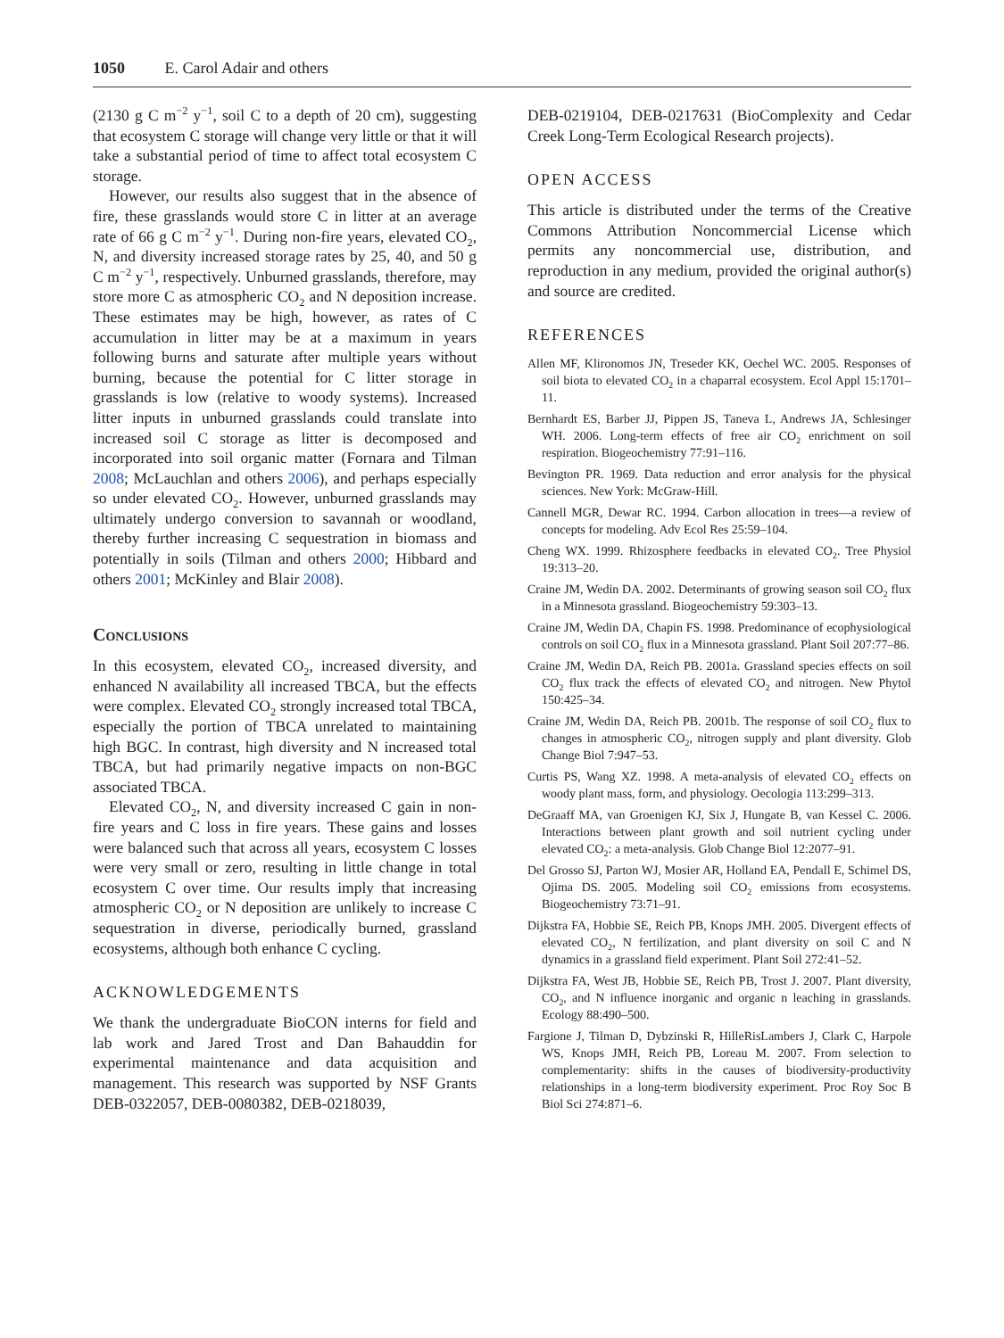1050 E. Carol Adair and others
(2130 g C m<sup>−2</sup> y<sup>−1</sup>, soil C to a depth of 20 cm), suggesting that ecosystem C storage will change very little or that it will take a substantial period of time to affect total ecosystem C storage.
However, our results also suggest that in the absence of fire, these grasslands would store C in litter at an average rate of 66 g C m<sup>−2</sup> y<sup>−1</sup>. During non-fire years, elevated CO<sub>2</sub>, N, and diversity increased storage rates by 25, 40, and 50 g C m<sup>−2</sup> y<sup>−1</sup>, respectively. Unburned grasslands, therefore, may store more C as atmospheric CO<sub>2</sub> and N deposition increase. These estimates may be high, however, as rates of C accumulation in litter may be at a maximum in years following burns and saturate after multiple years without burning, because the potential for C litter storage in grasslands is low (relative to woody systems). Increased litter inputs in unburned grasslands could translate into increased soil C storage as litter is decomposed and incorporated into soil organic matter (Fornara and Tilman 2008; McLauchlan and others 2006), and perhaps especially so under elevated CO<sub>2</sub>. However, unburned grasslands may ultimately undergo conversion to savannah or woodland, thereby further increasing C sequestration in biomass and potentially in soils (Tilman and others 2000; Hibbard and others 2001; McKinley and Blair 2008).
Conclusions
In this ecosystem, elevated CO<sub>2</sub>, increased diversity, and enhanced N availability all increased TBCA, but the effects were complex. Elevated CO<sub>2</sub> strongly increased total TBCA, especially the portion of TBCA unrelated to maintaining high BGC. In contrast, high diversity and N increased total TBCA, but had primarily negative impacts on non-BGC associated TBCA.
Elevated CO<sub>2</sub>, N, and diversity increased C gain in non-fire years and C loss in fire years. These gains and losses were balanced such that across all years, ecosystem C losses were very small or zero, resulting in little change in total ecosystem C over time. Our results imply that increasing atmospheric CO<sub>2</sub> or N deposition are unlikely to increase C sequestration in diverse, periodically burned, grassland ecosystems, although both enhance C cycling.
ACKNOWLEDGEMENTS
We thank the undergraduate BioCON interns for field and lab work and Jared Trost and Dan Bahauddin for experimental maintenance and data acquisition and management. This research was supported by NSF Grants DEB-0322057, DEB-0080382, DEB-0218039,
DEB-0219104, DEB-0217631 (BioComplexity and Cedar Creek Long-Term Ecological Research projects).
OPEN ACCESS
This article is distributed under the terms of the Creative Commons Attribution Noncommercial License which permits any noncommercial use, distribution, and reproduction in any medium, provided the original author(s) and source are credited.
REFERENCES
Allen MF, Klironomos JN, Treseder KK, Oechel WC. 2005. Responses of soil biota to elevated CO<sub>2</sub> in a chaparral ecosystem. Ecol Appl 15:1701–11.
Bernhardt ES, Barber JJ, Pippen JS, Taneva L, Andrews JA, Schlesinger WH. 2006. Long-term effects of free air CO<sub>2</sub> enrichment on soil respiration. Biogeochemistry 77:91–116.
Bevington PR. 1969. Data reduction and error analysis for the physical sciences. New York: McGraw-Hill.
Cannell MGR, Dewar RC. 1994. Carbon allocation in trees—a review of concepts for modeling. Adv Ecol Res 25:59–104.
Cheng WX. 1999. Rhizosphere feedbacks in elevated CO<sub>2</sub>. Tree Physiol 19:313–20.
Craine JM, Wedin DA. 2002. Determinants of growing season soil CO<sub>2</sub> flux in a Minnesota grassland. Biogeochemistry 59:303–13.
Craine JM, Wedin DA, Chapin FS. 1998. Predominance of ecophysiological controls on soil CO<sub>2</sub> flux in a Minnesota grassland. Plant Soil 207:77–86.
Craine JM, Wedin DA, Reich PB. 2001a. Grassland species effects on soil CO<sub>2</sub> flux track the effects of elevated CO<sub>2</sub> and nitrogen. New Phytol 150:425–34.
Craine JM, Wedin DA, Reich PB. 2001b. The response of soil CO<sub>2</sub> flux to changes in atmospheric CO<sub>2</sub>, nitrogen supply and plant diversity. Glob Change Biol 7:947–53.
Curtis PS, Wang XZ. 1998. A meta-analysis of elevated CO<sub>2</sub> effects on woody plant mass, form, and physiology. Oecologia 113:299–313.
DeGraaff MA, van Groenigen KJ, Six J, Hungate B, van Kessel C. 2006. Interactions between plant growth and soil nutrient cycling under elevated CO<sub>2</sub>: a meta-analysis. Glob Change Biol 12:2077–91.
Del Grosso SJ, Parton WJ, Mosier AR, Holland EA, Pendall E, Schimel DS, Ojima DS. 2005. Modeling soil CO<sub>2</sub> emissions from ecosystems. Biogeochemistry 73:71–91.
Dijkstra FA, Hobbie SE, Reich PB, Knops JMH. 2005. Divergent effects of elevated CO<sub>2</sub>, N fertilization, and plant diversity on soil C and N dynamics in a grassland field experiment. Plant Soil 272:41–52.
Dijkstra FA, West JB, Hobbie SE, Reich PB, Trost J. 2007. Plant diversity, CO<sub>2</sub>, and N influence inorganic and organic n leaching in grasslands. Ecology 88:490–500.
Fargione J, Tilman D, Dybzinski R, HilleRisLambers J, Clark C, Harpole WS, Knops JMH, Reich PB, Loreau M. 2007. From selection to complementarity: shifts in the causes of biodiversity-productivity relationships in a long-term biodiversity experiment. Proc Roy Soc B Biol Sci 274:871–6.